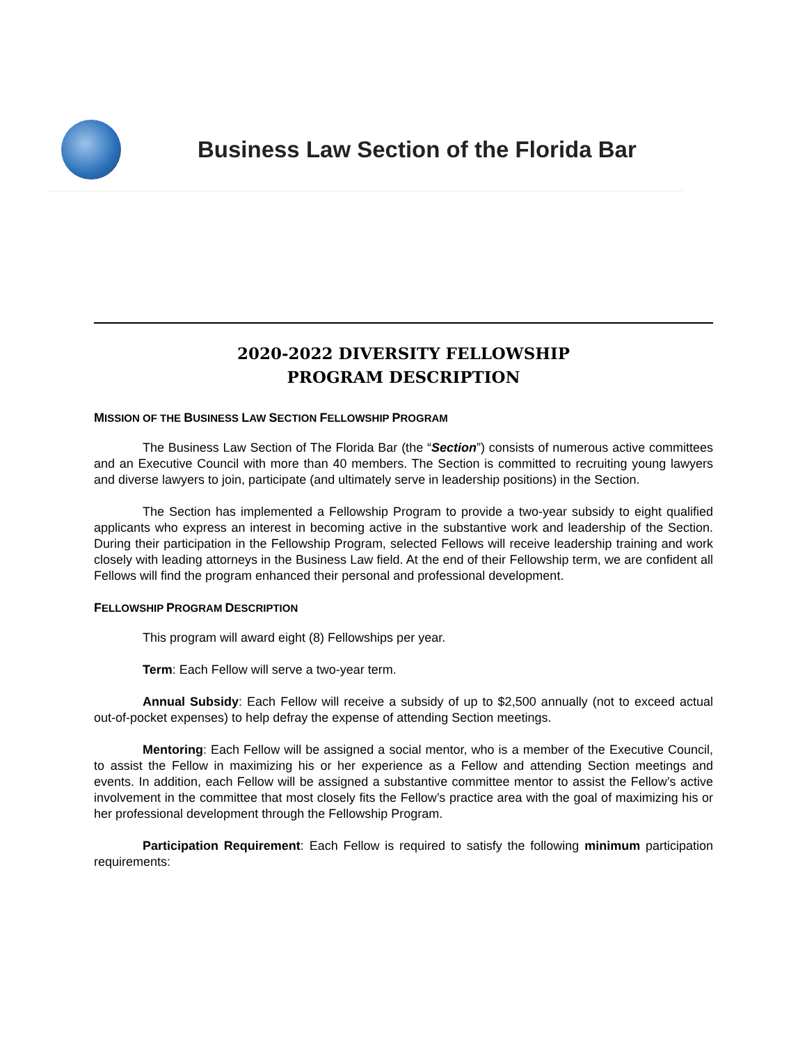Business Law Section of the Florida Bar
2020-2022 DIVERSITY FELLOWSHIP
PROGRAM DESCRIPTION
MISSION OF THE BUSINESS LAW SECTION FELLOWSHIP PROGRAM
The Business Law Section of The Florida Bar (the “Section”) consists of numerous active committees and an Executive Council with more than 40 members. The Section is committed to recruiting young lawyers and diverse lawyers to join, participate (and ultimately serve in leadership positions) in the Section.
The Section has implemented a Fellowship Program to provide a two-year subsidy to eight qualified applicants who express an interest in becoming active in the substantive work and leadership of the Section. During their participation in the Fellowship Program, selected Fellows will receive leadership training and work closely with leading attorneys in the Business Law field. At the end of their Fellowship term, we are confident all Fellows will find the program enhanced their personal and professional development.
FELLOWSHIP PROGRAM DESCRIPTION
This program will award eight (8) Fellowships per year.
Term: Each Fellow will serve a two-year term.
Annual Subsidy: Each Fellow will receive a subsidy of up to $2,500 annually (not to exceed actual out-of-pocket expenses) to help defray the expense of attending Section meetings.
Mentoring: Each Fellow will be assigned a social mentor, who is a member of the Executive Council, to assist the Fellow in maximizing his or her experience as a Fellow and attending Section meetings and events. In addition, each Fellow will be assigned a substantive committee mentor to assist the Fellow’s active involvement in the committee that most closely fits the Fellow’s practice area with the goal of maximizing his or her professional development through the Fellowship Program.
Participation Requirement: Each Fellow is required to satisfy the following minimum participation requirements: